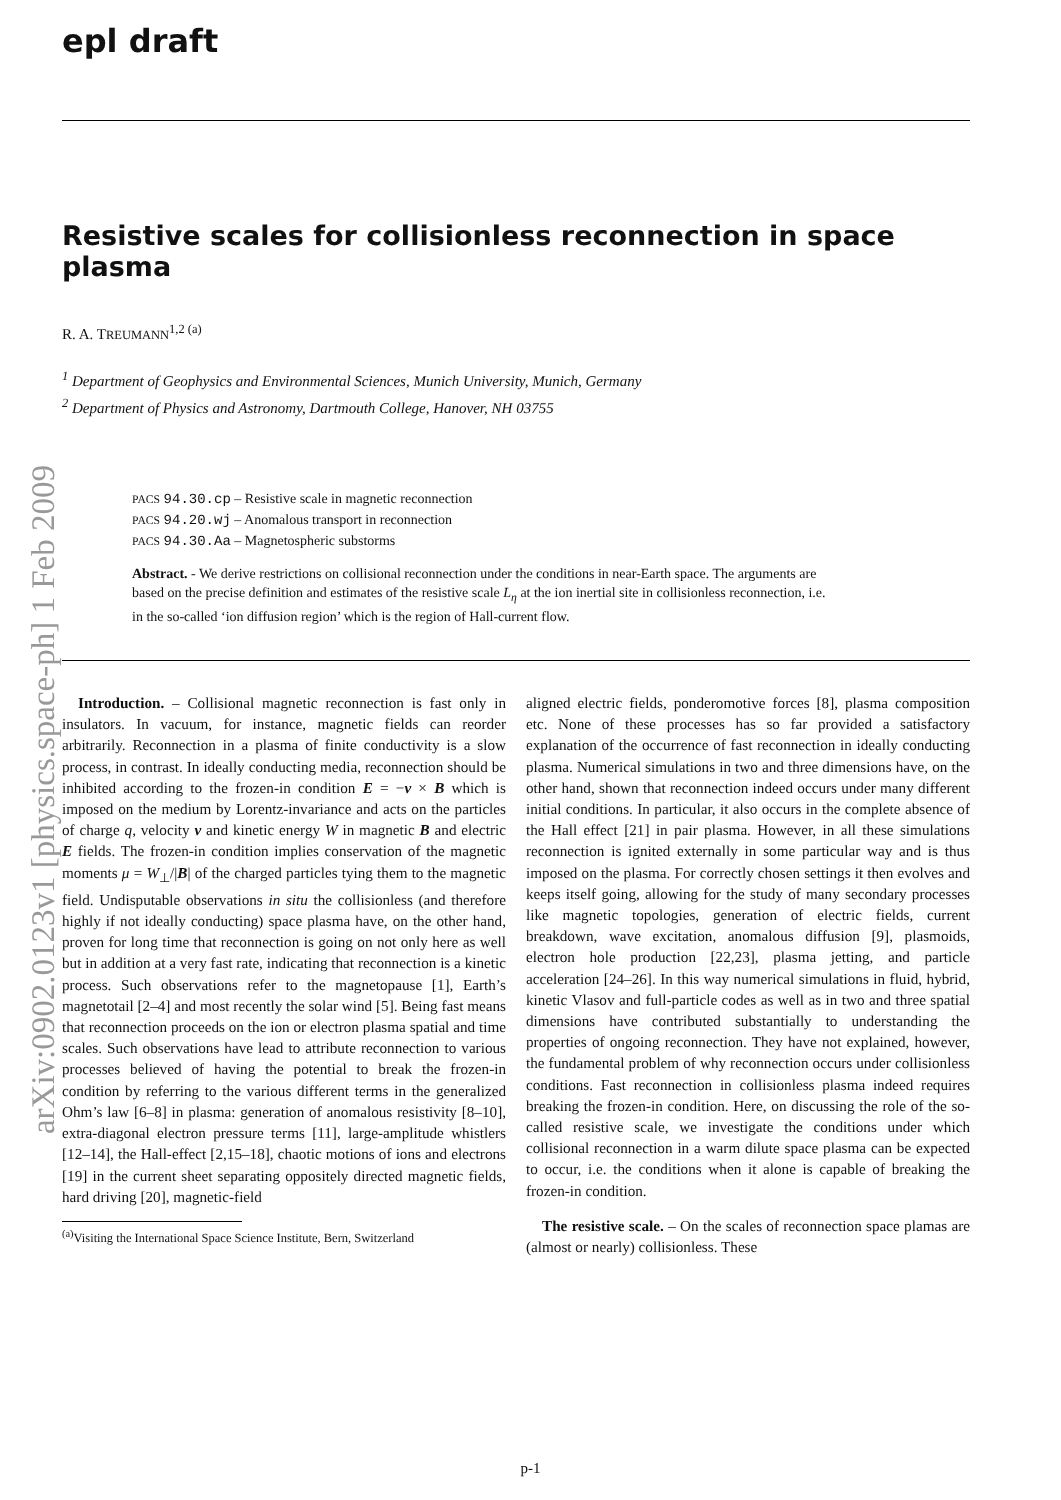epl draft
arXiv:0902.0123v1 [physics.space-ph] 1 Feb 2009
Resistive scales for collisionless reconnection in space plasma
R. A. TREUMANN<sup>1,2 (a)</sup>
<sup>1</sup> Department of Geophysics and Environmental Sciences, Munich University, Munich, Germany
<sup>2</sup> Department of Physics and Astronomy, Dartmouth College, Hanover, NH 03755
PACS 94.30.cp – Resistive scale in magnetic reconnection
PACS 94.20.wj – Anomalous transport in reconnection
PACS 94.30.Aa – Magnetospheric substorms
Abstract. - We derive restrictions on collisional reconnection under the conditions in near-Earth space. The arguments are based on the precise definition and estimates of the resistive scale L<sub>η</sub> at the ion inertial site in collisionless reconnection, i.e. in the so-called ‘ion diffusion region’ which is the region of Hall-current flow.
Introduction. – Collisional magnetic reconnection is fast only in insulators. In vacuum, for instance, magnetic fields can reorder arbitrarily. Reconnection in a plasma of finite conductivity is a slow process, in contrast. In ideally conducting media, reconnection should be inhibited according to the frozen-in condition E = −v × B which is imposed on the medium by Lorentz-invariance and acts on the particles of charge q, velocity v and kinetic energy W in magnetic B and electric E fields. The frozen-in condition implies conservation of the magnetic moments μ = W<sub>⊥</sub>/|B| of the charged particles tying them to the magnetic field. Undisputable observations in situ the collisionless (and therefore highly if not ideally conducting) space plasma have, on the other hand, proven for long time that reconnection is going on not only here as well but in addition at a very fast rate, indicating that reconnection is a kinetic process. Such observations refer to the magnetopause [1], Earth’s magnetotail [2–4] and most recently the solar wind [5]. Being fast means that reconnection proceeds on the ion or electron plasma spatial and time scales. Such observations have lead to attribute reconnection to various processes believed of having the potential to break the frozen-in condition by referring to the various different terms in the generalized Ohm’s law [6–8] in plasma: generation of anomalous resistivity [8–10], extra-diagonal electron pressure terms [11], large-amplitude whistlers [12–14], the Hall-effect [2,15–18], chaotic motions of ions and electrons [19] in the current sheet separating oppositely directed magnetic fields, hard driving [20], magnetic-field
<sup>(a)</sup> Visiting the International Space Science Institute, Bern, Switzerland
aligned electric fields, ponderomotive forces [8], plasma composition etc. None of these processes has so far provided a satisfactory explanation of the occurrence of fast reconnection in ideally conducting plasma. Numerical simulations in two and three dimensions have, on the other hand, shown that reconnection indeed occurs under many different initial conditions. In particular, it also occurs in the complete absence of the Hall effect [21] in pair plasma. However, in all these simulations reconnection is ignited externally in some particular way and is thus imposed on the plasma. For correctly chosen settings it then evolves and keeps itself going, allowing for the study of many secondary processes like magnetic topologies, generation of electric fields, current breakdown, wave excitation, anomalous diffusion [9], plasmoids, electron hole production [22,23], plasma jetting, and particle acceleration [24–26]. In this way numerical simulations in fluid, hybrid, kinetic Vlasov and full-particle codes as well as in two and three spatial dimensions have contributed substantially to understanding the properties of ongoing reconnection. They have not explained, however, the fundamental problem of why reconnection occurs under collisionless conditions. Fast reconnection in collisionless plasma indeed requires breaking the frozen-in condition. Here, on discussing the role of the so-called resistive scale, we investigate the conditions under which collisional reconnection in a warm dilute space plasma can be expected to occur, i.e. the conditions when it alone is capable of breaking the frozen-in condition.
The resistive scale. – On the scales of reconnection space plamas are (almost or nearly) collisionless. These
p-1